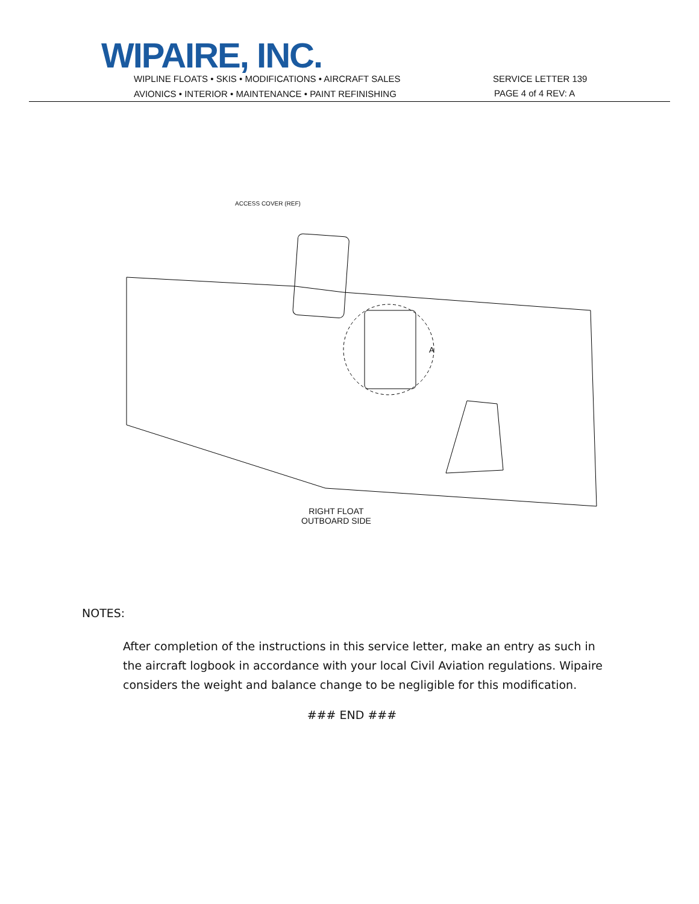WIPAIRE, INC.
WIPLINE FLOATS • SKIS • MODIFICATIONS • AIRCRAFT SALES
AVIONICS • INTERIOR • MAINTENANCE • PAINT REFINISHING
SERVICE LETTER 139
PAGE 4 of 4 REV: A
ACCESS COVER (REF)
A
RIGHT FLOAT
OUTBOARD SIDE
NOTES:
After completion of the instructions in this service letter, make an entry as such in the aircraft logbook in accordance with your local Civil Aviation regulations. Wipaire considers the weight and balance change to be negligible for this modification.
### END ###